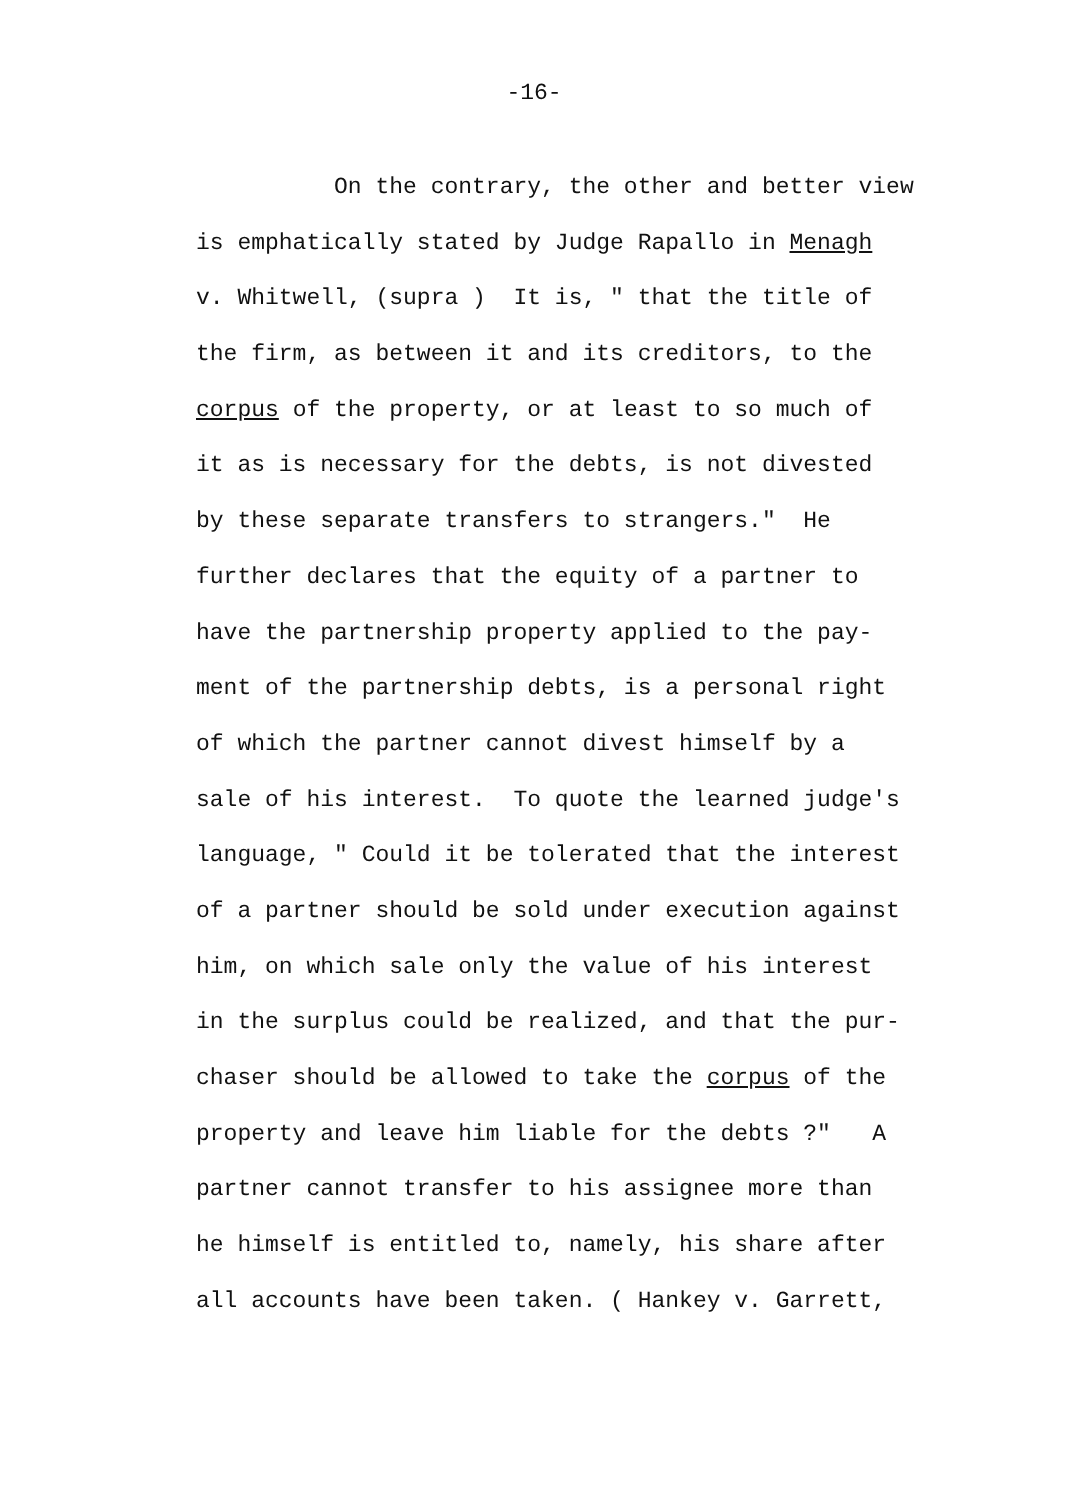-16-
On the contrary, the other and better view
is emphatically stated by Judge Rapallo in Menagh
v. Whitwell, (supra ) It is, " that the title of
the firm, as between it and its creditors, to the
corpus of the property, or at least to so much of
it as is necessary for the debts, is not divested
by these separate transfers to strangers." He
further declares that the equity of a partner to
have the partnership property applied to the pay-
ment of the partnership debts, is a personal right
of which the partner cannot divest himself by a
sale of his interest. To quote the learned judge's
language, " Could it be tolerated that the interest
of a partner should be sold under execution against
him, on which sale only the value of his interest
in the surplus could be realized, and that the pur-
chaser should be allowed to take the corpus of the
property and leave him liable for the debts ?" A
partner cannot transfer to his assignee more than
he himself is entitled to, namely, his share after
all accounts have been taken. ( Hankey v. Garrett,